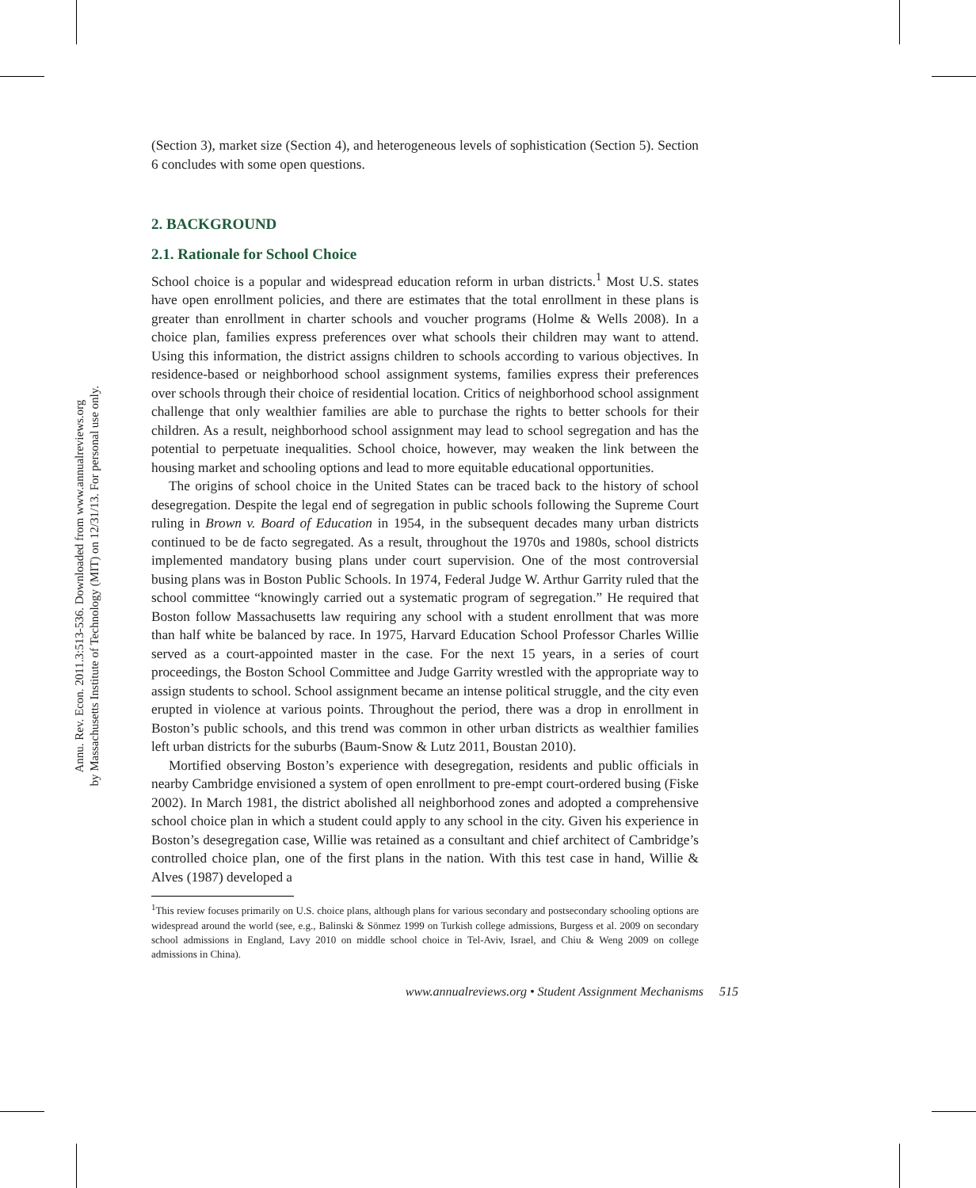Annu. Rev. Econ. 2011.3:513-536. Downloaded from www.annualreviews.org
by Massachusetts Institute of Technology (MIT) on 12/31/13. For personal use only.
(Section 3), market size (Section 4), and heterogeneous levels of sophistication (Section 5). Section 6 concludes with some open questions.
2. BACKGROUND
2.1. Rationale for School Choice
School choice is a popular and widespread education reform in urban districts.<sup>1</sup> Most U.S. states have open enrollment policies, and there are estimates that the total enrollment in these plans is greater than enrollment in charter schools and voucher programs (Holme & Wells 2008). In a choice plan, families express preferences over what schools their children may want to attend. Using this information, the district assigns children to schools according to various objectives. In residence-based or neighborhood school assignment systems, families express their preferences over schools through their choice of residential location. Critics of neighborhood school assignment challenge that only wealthier families are able to purchase the rights to better schools for their children. As a result, neighborhood school assignment may lead to school segregation and has the potential to perpetuate inequalities. School choice, however, may weaken the link between the housing market and schooling options and lead to more equitable educational opportunities.
The origins of school choice in the United States can be traced back to the history of school desegregation. Despite the legal end of segregation in public schools following the Supreme Court ruling in Brown v. Board of Education in 1954, in the subsequent decades many urban districts continued to be de facto segregated. As a result, throughout the 1970s and 1980s, school districts implemented mandatory busing plans under court supervision. One of the most controversial busing plans was in Boston Public Schools. In 1974, Federal Judge W. Arthur Garrity ruled that the school committee “knowingly carried out a systematic program of segregation.” He required that Boston follow Massachusetts law requiring any school with a student enrollment that was more than half white be balanced by race. In 1975, Harvard Education School Professor Charles Willie served as a court-appointed master in the case. For the next 15 years, in a series of court proceedings, the Boston School Committee and Judge Garrity wrestled with the appropriate way to assign students to school. School assignment became an intense political struggle, and the city even erupted in violence at various points. Throughout the period, there was a drop in enrollment in Boston’s public schools, and this trend was common in other urban districts as wealthier families left urban districts for the suburbs (Baum-Snow & Lutz 2011, Boustan 2010).
Mortified observing Boston’s experience with desegregation, residents and public officials in nearby Cambridge envisioned a system of open enrollment to pre-empt court-ordered busing (Fiske 2002). In March 1981, the district abolished all neighborhood zones and adopted a comprehensive school choice plan in which a student could apply to any school in the city. Given his experience in Boston’s desegregation case, Willie was retained as a consultant and chief architect of Cambridge’s controlled choice plan, one of the first plans in the nation. With this test case in hand, Willie & Alves (1987) developed a
<sup>1</sup> This review focuses primarily on U.S. choice plans, although plans for various secondary and postsecondary schooling options are widespread around the world (see, e.g., Balinski & Sönmez 1999 on Turkish college admissions, Burgess et al. 2009 on secondary school admissions in England, Lavy 2010 on middle school choice in Tel-Aviv, Israel, and Chiu & Weng 2009 on college admissions in China).
www.annualreviews.org • Student Assignment Mechanisms 515